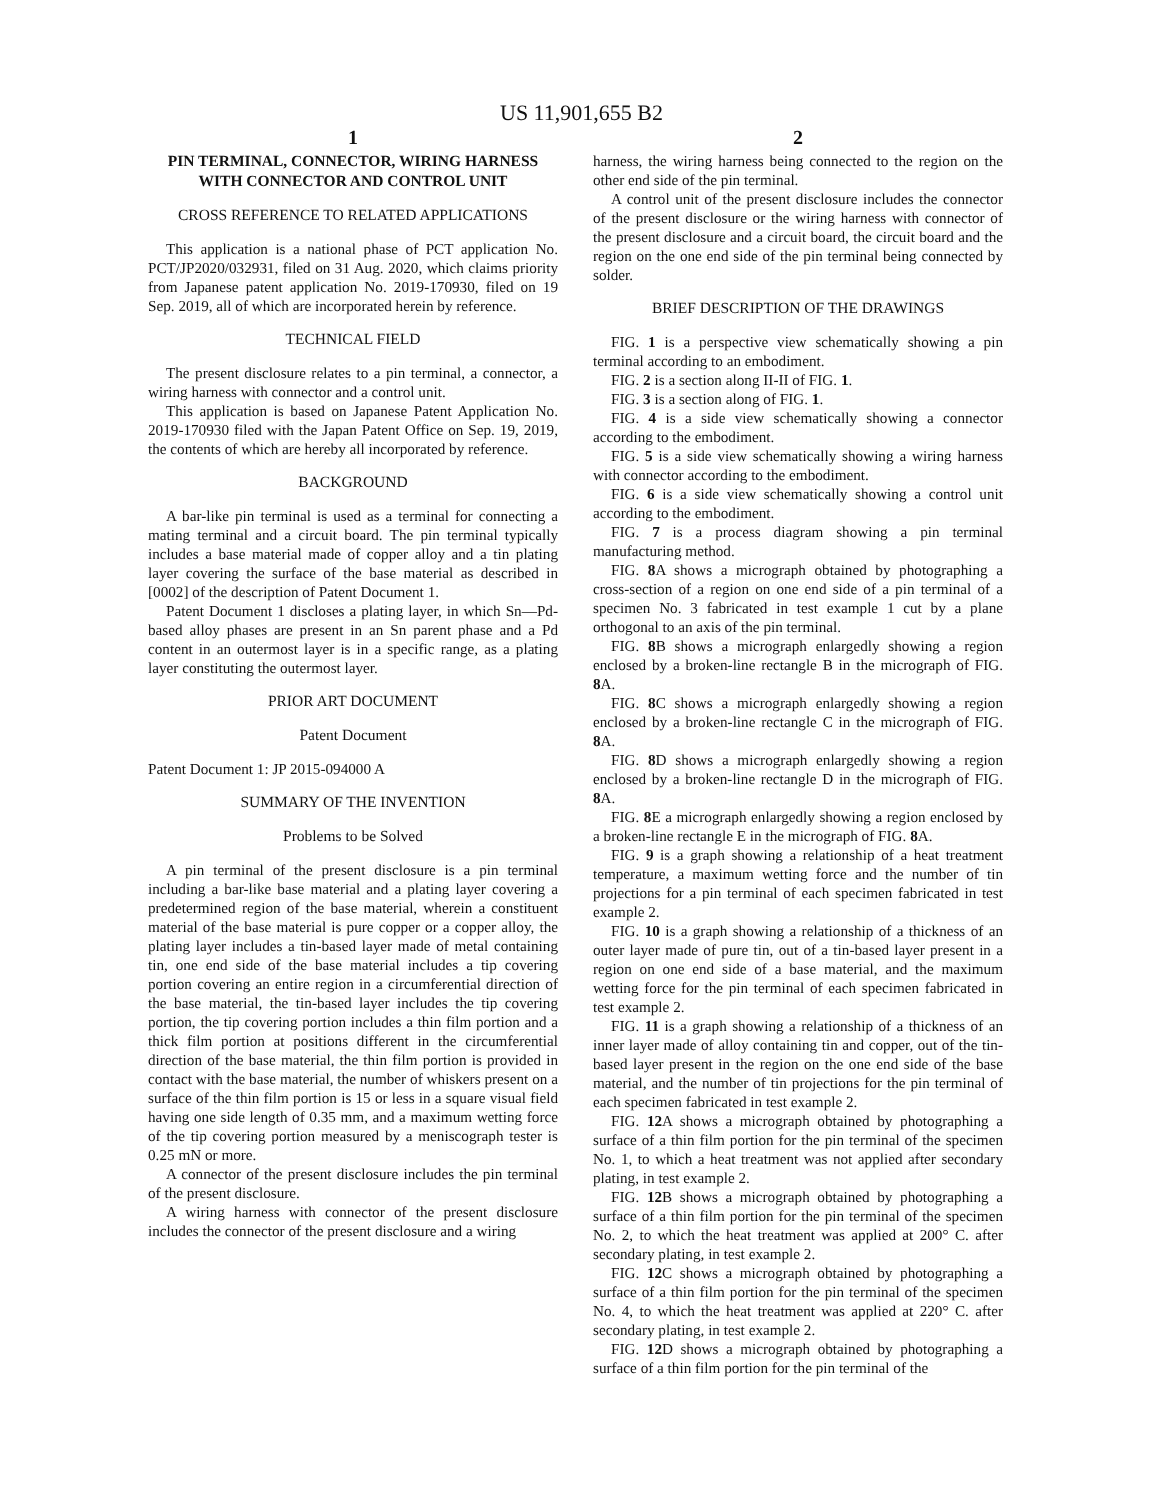US 11,901,655 B2
1
PIN TERMINAL, CONNECTOR, WIRING HARNESS WITH CONNECTOR AND CONTROL UNIT
CROSS REFERENCE TO RELATED APPLICATIONS
This application is a national phase of PCT application No. PCT/JP2020/032931, filed on 31 Aug. 2020, which claims priority from Japanese patent application No. 2019-170930, filed on 19 Sep. 2019, all of which are incorporated herein by reference.
TECHNICAL FIELD
The present disclosure relates to a pin terminal, a connector, a wiring harness with connector and a control unit.
This application is based on Japanese Patent Application No. 2019-170930 filed with the Japan Patent Office on Sep. 19, 2019, the contents of which are hereby all incorporated by reference.
BACKGROUND
A bar-like pin terminal is used as a terminal for connecting a mating terminal and a circuit board. The pin terminal typically includes a base material made of copper alloy and a tin plating layer covering the surface of the base material as described in [0002] of the description of Patent Document 1.
Patent Document 1 discloses a plating layer, in which Sn—Pd-based alloy phases are present in an Sn parent phase and a Pd content in an outermost layer is in a specific range, as a plating layer constituting the outermost layer.
PRIOR ART DOCUMENT
Patent Document
Patent Document 1: JP 2015-094000 A
SUMMARY OF THE INVENTION
Problems to be Solved
A pin terminal of the present disclosure is a pin terminal including a bar-like base material and a plating layer covering a predetermined region of the base material, wherein a constituent material of the base material is pure copper or a copper alloy, the plating layer includes a tin-based layer made of metal containing tin, one end side of the base material includes a tip covering portion covering an entire region in a circumferential direction of the base material, the tin-based layer includes the tip covering portion, the tip covering portion includes a thin film portion and a thick film portion at positions different in the circumferential direction of the base material, the thin film portion is provided in contact with the base material, the number of whiskers present on a surface of the thin film portion is 15 or less in a square visual field having one side length of 0.35 mm, and a maximum wetting force of the tip covering portion measured by a meniscograph tester is 0.25 mN or more.
A connector of the present disclosure includes the pin terminal of the present disclosure.
A wiring harness with connector of the present disclosure includes the connector of the present disclosure and a wiring
2
harness, the wiring harness being connected to the region on the other end side of the pin terminal.
A control unit of the present disclosure includes the connector of the present disclosure or the wiring harness with connector of the present disclosure and a circuit board, the circuit board and the region on the one end side of the pin terminal being connected by solder.
BRIEF DESCRIPTION OF THE DRAWINGS
FIG. 1 is a perspective view schematically showing a pin terminal according to an embodiment.
FIG. 2 is a section along II-II of FIG. 1.
FIG. 3 is a section along of FIG. 1.
FIG. 4 is a side view schematically showing a connector according to the embodiment.
FIG. 5 is a side view schematically showing a wiring harness with connector according to the embodiment.
FIG. 6 is a side view schematically showing a control unit according to the embodiment.
FIG. 7 is a process diagram showing a pin terminal manufacturing method.
FIG. 8 A shows a micrograph obtained by photographing a cross-section of a region on one end side of a pin terminal of a specimen No. 3 fabricated in test example 1 cut by a plane orthogonal to an axis of the pin terminal.
FIG. 8 B shows a micrograph enlargedly showing a region enclosed by a broken-line rectangle B in the micrograph of FIG. 8 A.
FIG. 8 C shows a micrograph enlargedly showing a region enclosed by a broken-line rectangle C in the micrograph of FIG. 8 A.
FIG. 8 D shows a micrograph enlargedly showing a region enclosed by a broken-line rectangle D in the micrograph of FIG. 8 A.
FIG. 8 E a micrograph enlargedly showing a region enclosed by a broken-line rectangle E in the micrograph of FIG. 8 A.
FIG. 9 is a graph showing a relationship of a heat treatment temperature, a maximum wetting force and the number of tin projections for a pin terminal of each specimen fabricated in test example 2.
FIG. 10 is a graph showing a relationship of a thickness of an outer layer made of pure tin, out of a tin-based layer present in a region on one end side of a base material, and the maximum wetting force for the pin terminal of each specimen fabricated in test example 2.
FIG. 11 is a graph showing a relationship of a thickness of an inner layer made of alloy containing tin and copper, out of the tin-based layer present in the region on the one end side of the base material, and the number of tin projections for the pin terminal of each specimen fabricated in test example 2.
FIG. 12 A shows a micrograph obtained by photographing a surface of a thin film portion for the pin terminal of the specimen No. 1, to which a heat treatment was not applied after secondary plating, in test example 2.
FIG. 12 B shows a micrograph obtained by photographing a surface of a thin film portion for the pin terminal of the specimen No. 2, to which the heat treatment was applied at 200° C. after secondary plating, in test example 2.
FIG. 12 C shows a micrograph obtained by photographing a surface of a thin film portion for the pin terminal of the specimen No. 4, to which the heat treatment was applied at 220° C. after secondary plating, in test example 2.
FIG. 12 D shows a micrograph obtained by photographing a surface of a thin film portion for the pin terminal of the